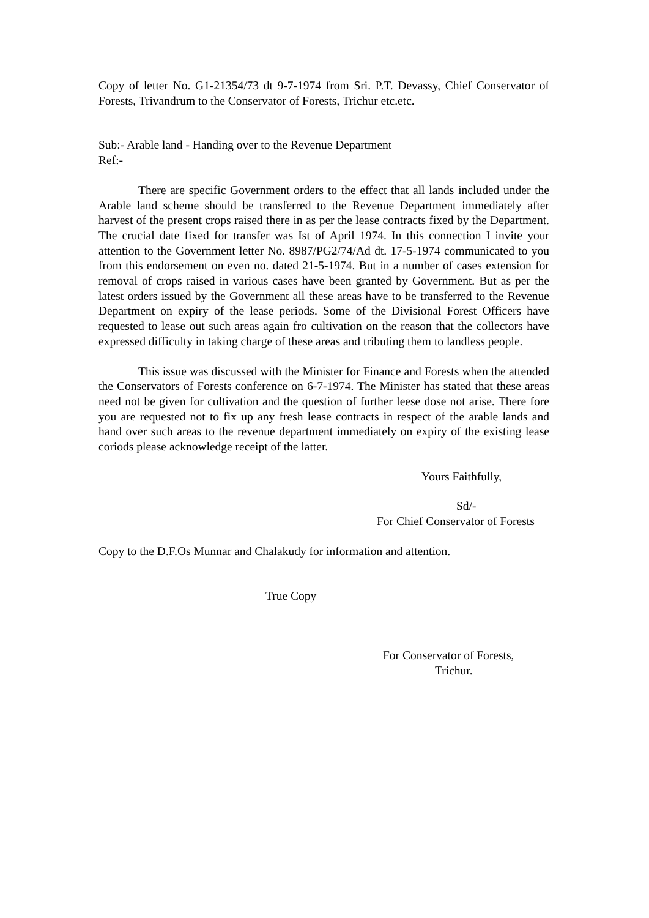Copy of letter No. G1-21354/73 dt 9-7-1974 from Sri. P.T. Devassy, Chief Conservator of Forests, Trivandrum to the Conservator of Forests, Trichur etc.etc.
Sub:- Arable land - Handing over to the Revenue Department
Ref:-
There are specific Government orders to the effect that all lands included under the Arable land scheme should be transferred to the Revenue Department immediately after harvest of the present crops raised there in as per the lease contracts fixed by the Department. The crucial date fixed for transfer was Ist of April 1974. In this connection I invite your attention to the Government letter No. 8987/PG2/74/Ad dt. 17-5-1974 communicated to you from this endorsement on even no. dated 21-5-1974. But in a number of cases extension for removal of crops raised in various cases have been granted by Government. But as per the latest orders issued by the Government all these areas have to be transferred to the Revenue Department on expiry of the lease periods. Some of the Divisional Forest Officers have requested to lease out such areas again fro cultivation on the reason that the collectors have expressed difficulty in taking charge of these areas and tributing them to landless people.
This issue was discussed with the Minister for Finance and Forests when the attended the Conservators of Forests conference on 6-7-1974. The Minister has stated that these areas need not be given for cultivation and the question of further leese dose not arise. There fore you are requested not to fix up any fresh lease contracts in respect of the arable lands and hand over such areas to the revenue department immediately on expiry of the existing lease coriods please acknowledge receipt of the latter.
Yours Faithfully,
Sd/-
For Chief Conservator of Forests
Copy to the D.F.Os Munnar and Chalakudy for information and attention.
True Copy
For Conservator of Forests,
Trichur.